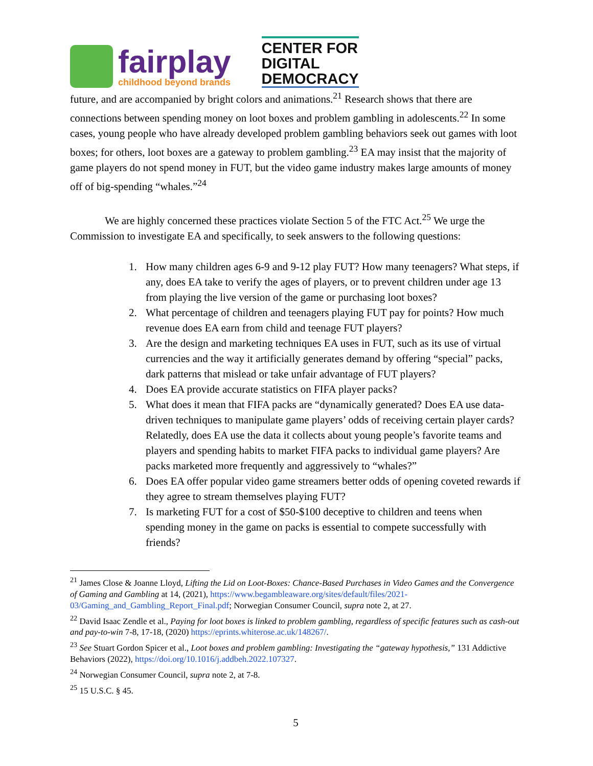fairplay
childhood beyond brands
CENTER FOR
DIGITAL
DEMOCRACY
future, and are accompanied by bright colors and animations.<sup>21</sup> Research shows that there are connections between spending money on loot boxes and problem gambling in adolescents.<sup>22</sup> In some cases, young people who have already developed problem gambling behaviors seek out games with loot boxes; for others, loot boxes are a gateway to problem gambling.<sup>23</sup> EA may insist that the majority of game players do not spend money in FUT, but the video game industry makes large amounts of money off of big-spending “whales.”<sup>24</sup>
We are highly concerned these practices violate Section 5 of the FTC Act.<sup>25</sup> We urge the Commission to investigate EA and specifically, to seek answers to the following questions:
1. How many children ages 6-9 and 9-12 play FUT? How many teenagers? What steps, if any, does EA take to verify the ages of players, or to prevent children under age 13 from playing the live version of the game or purchasing loot boxes?
2. What percentage of children and teenagers playing FUT pay for points? How much revenue does EA earn from child and teenage FUT players?
3. Are the design and marketing techniques EA uses in FUT, such as its use of virtual currencies and the way it artificially generates demand by offering “special” packs, dark patterns that mislead or take unfair advantage of FUT players?
4. Does EA provide accurate statistics on FIFA player packs?
5. What does it mean that FIFA packs are “dynamically generated? Does EA use data-driven techniques to manipulate game players’ odds of receiving certain player cards? Relatedly, does EA use the data it collects about young people’s favorite teams and players and spending habits to market FIFA packs to individual game players? Are packs marketed more frequently and aggressively to “whales?”
6. Does EA offer popular video game streamers better odds of opening coveted rewards if they agree to stream themselves playing FUT?
7. Is marketing FUT for a cost of $50-$100 deceptive to children and teens when spending money in the game on packs is essential to compete successfully with friends?
<sup>21</sup> James Close & Joanne Lloyd, Lifting the Lid on Loot-Boxes: Chance-Based Purchases in Video Games and the Convergence of Gaming and Gambling at 14, (2021), https://www.begambleaware.org/sites/default/files/2021-03/Gaming_and_Gambling_Report_Final.pdf; Norwegian Consumer Council, supra note 2, at 27.
<sup>22</sup> David Isaac Zendle et al., Paying for loot boxes is linked to problem gambling, regardless of specific features such as cash-out and pay-to-win 7-8, 17-18, (2020) https://eprints.whiterose.ac.uk/148267/.
<sup>23</sup> See Stuart Gordon Spicer et al., Loot boxes and problem gambling: Investigating the “gateway hypothesis,” 131 Addictive Behaviors (2022), https://doi.org/10.1016/j.addbeh.2022.107327.
<sup>24</sup> Norwegian Consumer Council, supra note 2, at 7-8.
<sup>25</sup> 15 U.S.C. § 45.
5